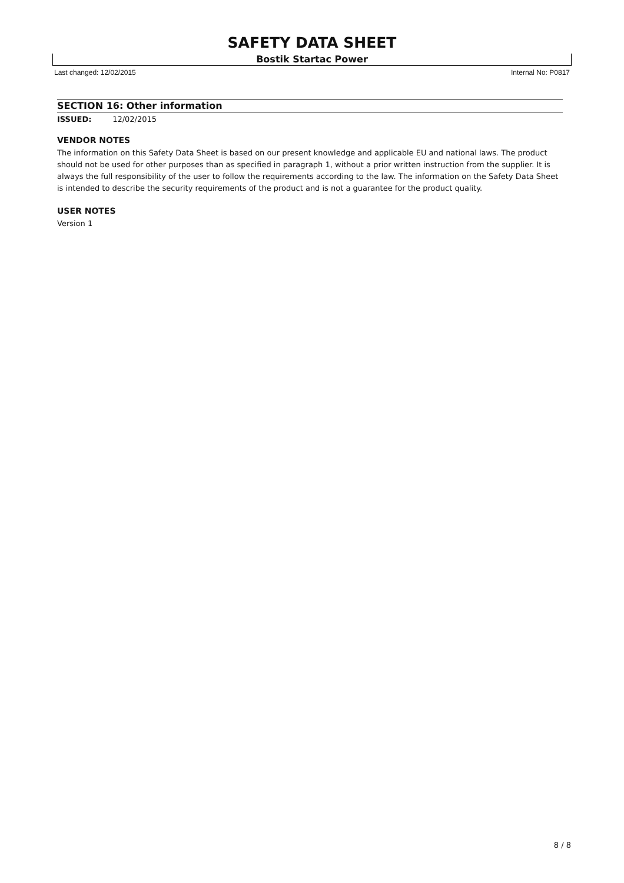SAFETY DATA SHEET
Bostik Startac Power
Last changed: 12/02/2015 Internal No: P0817
SECTION 16: Other information
ISSUED: 12/02/2015
VENDOR NOTES
The information on this Safety Data Sheet is based on our present knowledge and applicable EU and national laws. The product should not be used for other purposes than as specified in paragraph 1, without a prior written instruction from the supplier. It is always the full responsibility of the user to follow the requirements according to the law. The information on the Safety Data Sheet is intended to describe the security requirements of the product and is not a guarantee for the product quality.
USER NOTES
Version 1
8 / 8